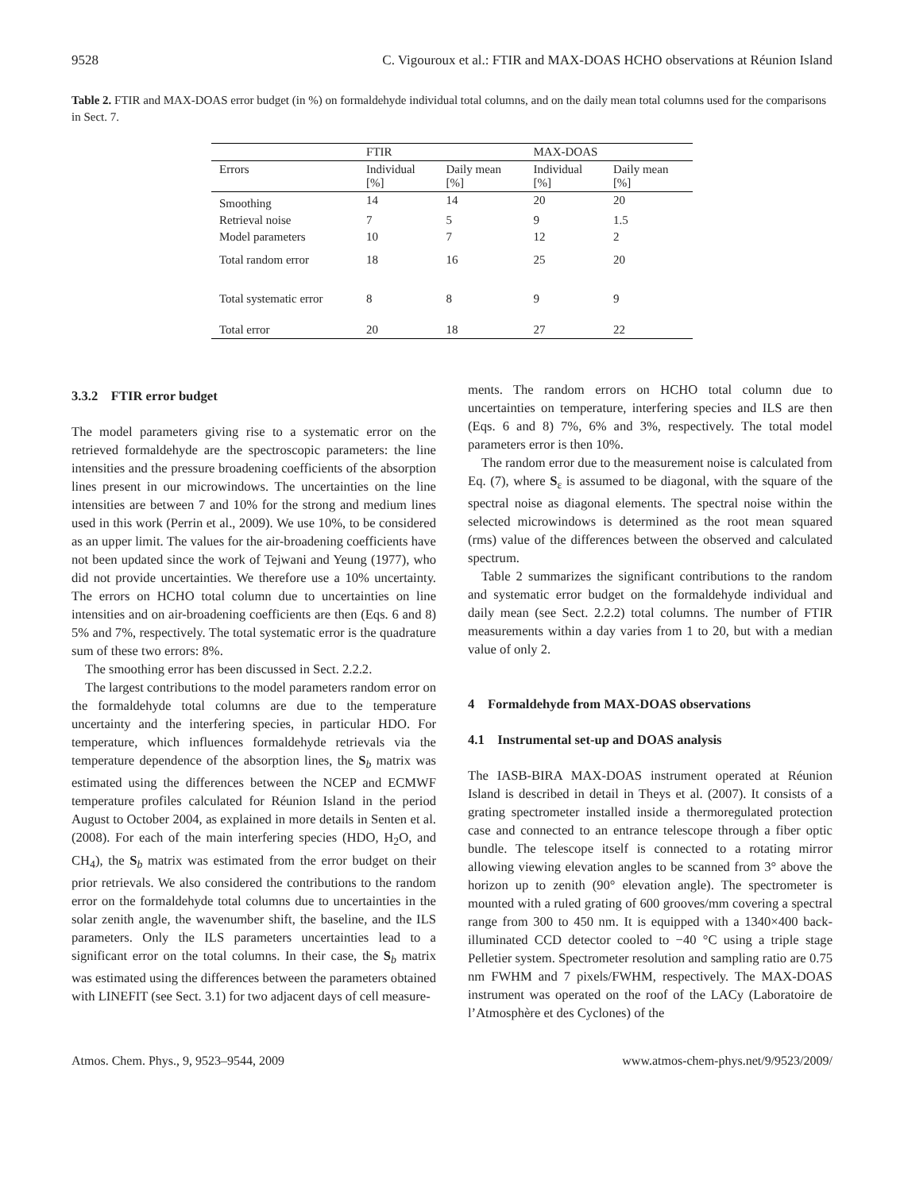9528 C. Vigouroux et al.: FTIR and MAX-DOAS HCHO observations at Réunion Island
Table 2. FTIR and MAX-DOAS error budget (in %) on formaldehyde individual total columns, and on the daily mean total columns used for the comparisons in Sect. 7.
| | FTIR | | MAX-DOAS | |
| --- | --- | --- | --- | --- |
| Errors | Individual [%] | Daily mean [%] | Individual [%] | Daily mean [%] |
| Smoothing | 14 | 14 | 20 | 20 |
| Retrieval noise | 7 | 5 | 9 | 1.5 |
| Model parameters | 10 | 7 | 12 | 2 |
| Total random error | 18 | 16 | 25 | 20 |
| Total systematic error | 8 | 8 | 9 | 9 |
| Total error | 20 | 18 | 27 | 22 |
3.3.2 FTIR error budget
The model parameters giving rise to a systematic error on the retrieved formaldehyde are the spectroscopic parameters: the line intensities and the pressure broadening coefficients of the absorption lines present in our microwindows. The uncertainties on the line intensities are between 7 and 10% for the strong and medium lines used in this work (Perrin et al., 2009). We use 10%, to be considered as an upper limit. The values for the air-broadening coefficients have not been updated since the work of Tejwani and Yeung (1977), who did not provide uncertainties. We therefore use a 10% uncertainty. The errors on HCHO total column due to uncertainties on line intensities and on air-broadening coefficients are then (Eqs. 6 and 8) 5% and 7%, respectively. The total systematic error is the quadrature sum of these two errors: 8%.
The smoothing error has been discussed in Sect. 2.2.2.
The largest contributions to the model parameters random error on the formaldehyde total columns are due to the temperature uncertainty and the interfering species, in particular HDO. For temperature, which influences formaldehyde retrievals via the temperature dependence of the absorption lines, the S<sub>b</sub> matrix was estimated using the differences between the NCEP and ECMWF temperature profiles calculated for Réunion Island in the period August to October 2004, as explained in more details in Senten et al. (2008). For each of the main interfering species (HDO, H<sub>2</sub>O, and CH<sub>4</sub>), the S<sub>b</sub> matrix was estimated from the error budget on their prior retrievals. We also considered the contributions to the random error on the formaldehyde total columns due to uncertainties in the solar zenith angle, the wavenumber shift, the baseline, and the ILS parameters. Only the ILS parameters uncertainties lead to a significant error on the total columns. In their case, the S<sub>b</sub> matrix was estimated using the differences between the parameters obtained with LINEFIT (see Sect. 3.1) for two adjacent days of cell measure-
ments. The random errors on HCHO total column due to uncertainties on temperature, interfering species and ILS are then (Eqs. 6 and 8) 7%, 6% and 3%, respectively. The total model parameters error is then 10%.
The random error due to the measurement noise is calculated from Eq. (7), where S<sub>ε</sub> is assumed to be diagonal, with the square of the spectral noise as diagonal elements. The spectral noise within the selected microwindows is determined as the root mean squared (rms) value of the differences between the observed and calculated spectrum.
Table 2 summarizes the significant contributions to the random and systematic error budget on the formaldehyde individual and daily mean (see Sect. 2.2.2) total columns. The number of FTIR measurements within a day varies from 1 to 20, but with a median value of only 2.
4 Formaldehyde from MAX-DOAS observations
4.1 Instrumental set-up and DOAS analysis
The IASB-BIRA MAX-DOAS instrument operated at Réunion Island is described in detail in Theys et al. (2007). It consists of a grating spectrometer installed inside a thermoregulated protection case and connected to an entrance telescope through a fiber optic bundle. The telescope itself is connected to a rotating mirror allowing viewing elevation angles to be scanned from 3° above the horizon up to zenith (90° elevation angle). The spectrometer is mounted with a ruled grating of 600 grooves/mm covering a spectral range from 300 to 450 nm. It is equipped with a 1340×400 back-illuminated CCD detector cooled to −40 °C using a triple stage Pelletier system. Spectrometer resolution and sampling ratio are 0.75 nm FWHM and 7 pixels/FWHM, respectively. The MAX-DOAS instrument was operated on the roof of the LACy (Laboratoire de l’Atmosphère et des Cyclones) of the
Atmos. Chem. Phys., 9, 9523–9544, 2009 www.atmos-chem-phys.net/9/9523/2009/